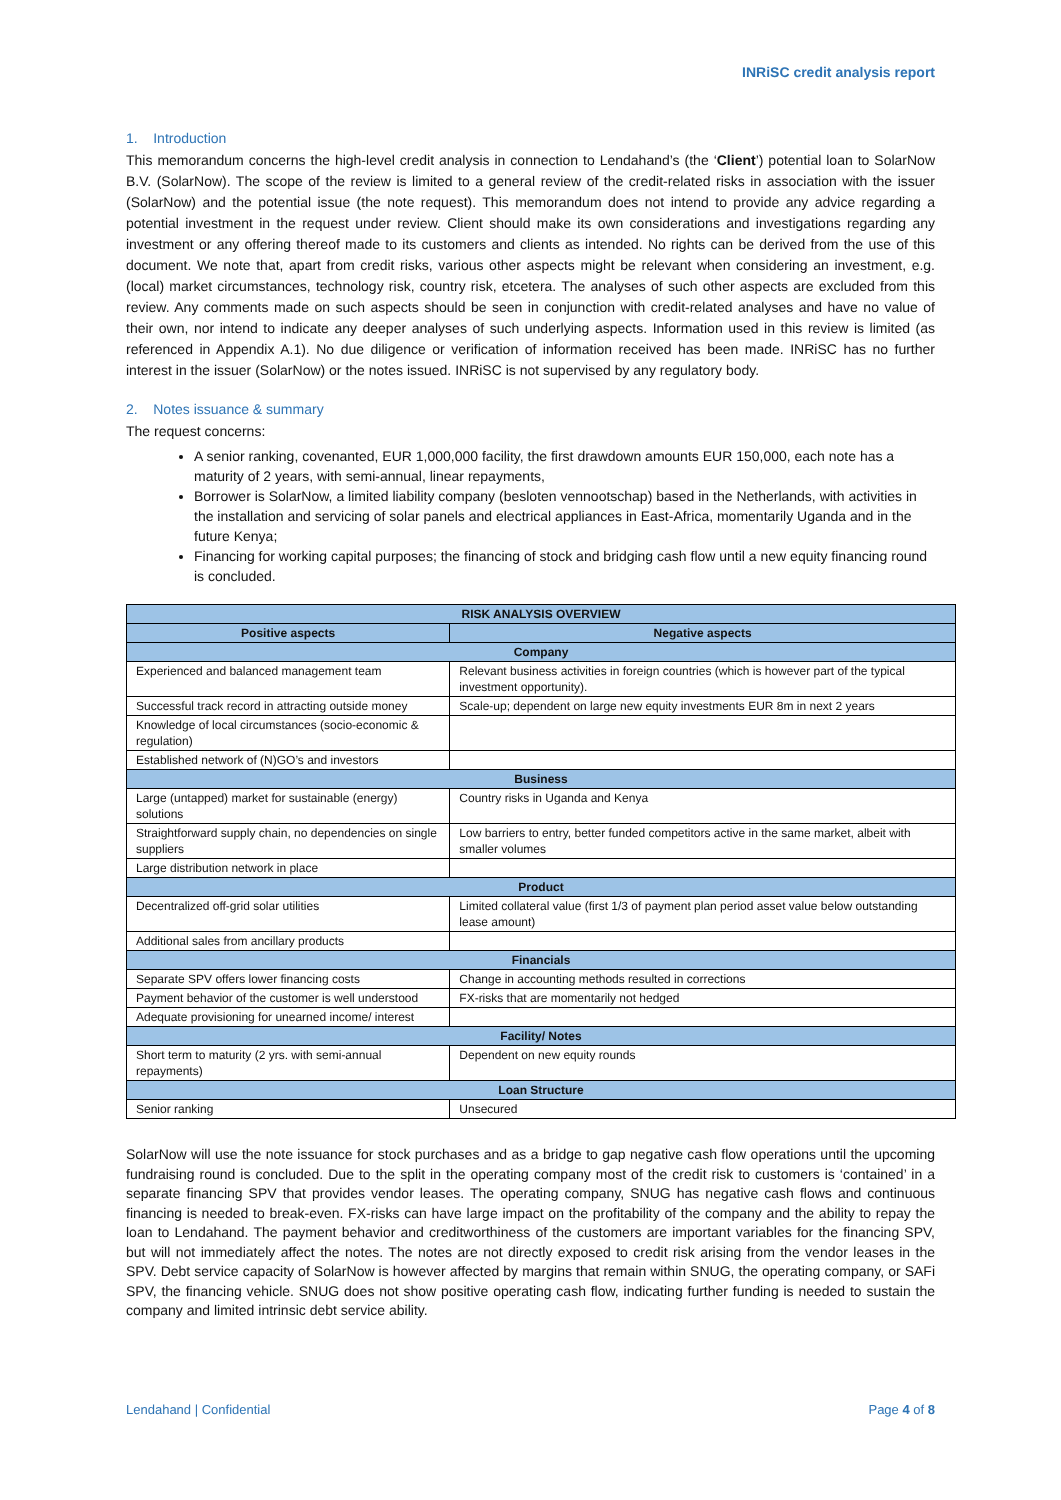INRiSC credit analysis report
1. Introduction
This memorandum concerns the high-level credit analysis in connection to Lendahand’s (the ‘Client’) potential loan to SolarNow B.V. (SolarNow). The scope of the review is limited to a general review of the credit-related risks in association with the issuer (SolarNow) and the potential issue (the note request). This memorandum does not intend to provide any advice regarding a potential investment in the request under review. Client should make its own considerations and investigations regarding any investment or any offering thereof made to its customers and clients as intended. No rights can be derived from the use of this document. We note that, apart from credit risks, various other aspects might be relevant when considering an investment, e.g. (local) market circumstances, technology risk, country risk, etcetera. The analyses of such other aspects are excluded from this review. Any comments made on such aspects should be seen in conjunction with credit-related analyses and have no value of their own, nor intend to indicate any deeper analyses of such underlying aspects. Information used in this review is limited (as referenced in Appendix A.1). No due diligence or verification of information received has been made. INRiSC has no further interest in the issuer (SolarNow) or the notes issued. INRiSC is not supervised by any regulatory body.
2. Notes issuance & summary
The request concerns:
A senior ranking, covenanted, EUR 1,000,000 facility, the first drawdown amounts EUR 150,000, each note has a maturity of 2 years, with semi-annual, linear repayments,
Borrower is SolarNow, a limited liability company (besloten vennootschap) based in the Netherlands, with activities in the installation and servicing of solar panels and electrical appliances in East-Africa, momentarily Uganda and in the future Kenya;
Financing for working capital purposes; the financing of stock and bridging cash flow until a new equity financing round is concluded.
| RISK ANALYSIS OVERVIEW | |
| --- | --- |
| Positive aspects | Negative aspects |
| Company | |
| Experienced and balanced management team | Relevant business activities in foreign countries (which is however part of the typical investment opportunity). |
| Successful track record in attracting outside money | Scale-up; dependent on large new equity investments EUR 8m in next 2 years |
| Knowledge of local circumstances (socio-economic & regulation) | |
| Established network of (N)GO’s and investors | |
| Business | |
| Large (untapped) market for sustainable (energy) solutions | Country risks in Uganda and Kenya |
| Straightforward supply chain, no dependencies on single suppliers | Low barriers to entry, better funded competitors active in the same market, albeit with smaller volumes |
| Large distribution network in place | |
| Product | |
| Decentralized off-grid solar utilities | Limited collateral value (first 1/3 of payment plan period asset value below outstanding lease amount) |
| Additional sales from ancillary products | |
| Financials | |
| Separate SPV offers lower financing costs | Change in accounting methods resulted in corrections |
| Payment behavior of the customer is well understood | FX-risks that are momentarily not hedged |
| Adequate provisioning for unearned income/ interest | |
| Facility/ Notes | |
| Short term to maturity (2 yrs. with semi-annual repayments) | Dependent on new equity rounds |
| Loan Structure | |
| Senior ranking | Unsecured |
SolarNow will use the note issuance for stock purchases and as a bridge to gap negative cash flow operations until the upcoming fundraising round is concluded. Due to the split in the operating company most of the credit risk to customers is ‘contained’ in a separate financing SPV that provides vendor leases. The operating company, SNUG has negative cash flows and continuous financing is needed to break-even. FX-risks can have large impact on the profitability of the company and the ability to repay the loan to Lendahand. The payment behavior and creditworthiness of the customers are important variables for the financing SPV, but will not immediately affect the notes. The notes are not directly exposed to credit risk arising from the vendor leases in the SPV. Debt service capacity of SolarNow is however affected by margins that remain within SNUG, the operating company, or SAFi SPV, the financing vehicle. SNUG does not show positive operating cash flow, indicating further funding is needed to sustain the company and limited intrinsic debt service ability.
Lendahand | Confidential Page 4 of 8